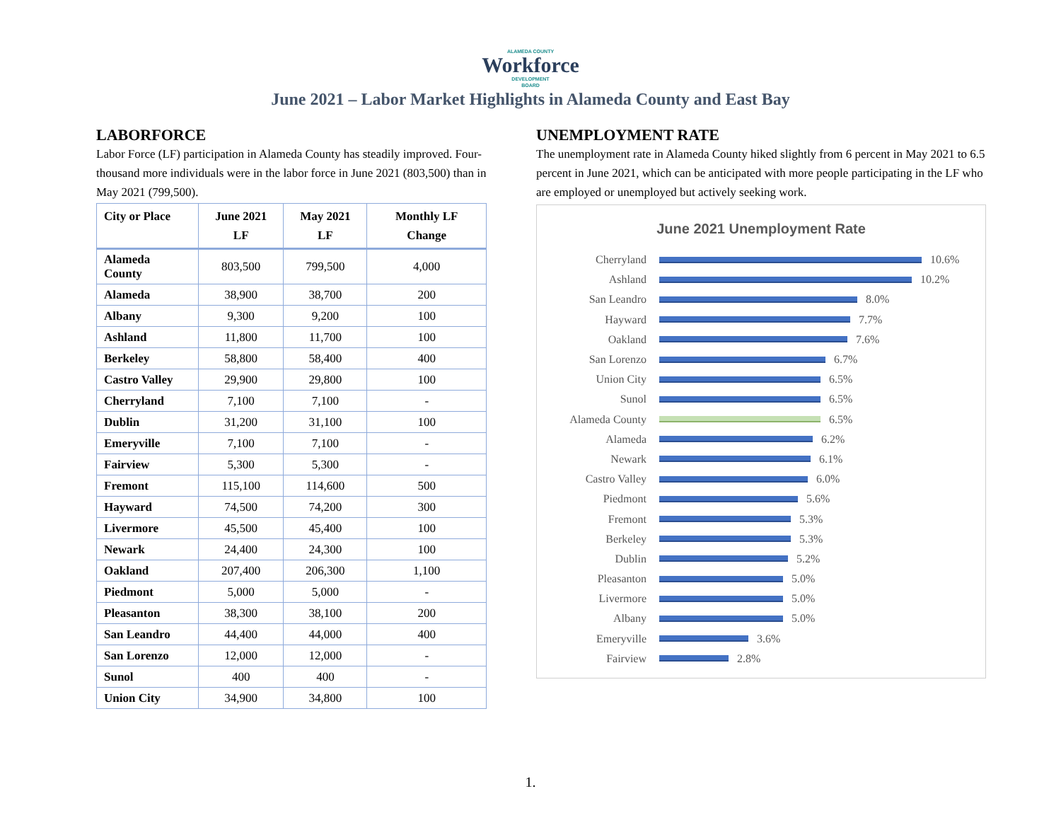ALAMEDA COUNTY
Workforce
DEVELOPMENT
BOARD
June 2021 – Labor Market Highlights in Alameda County and East Bay
LABORFORCE
Labor Force (LF) participation in Alameda County has steadily improved. Four-thousand more individuals were in the labor force in June 2021 (803,500) than in May 2021 (799,500).
| City or Place | June 2021 LF | May 2021 LF | Monthly LF Change |
| --- | --- | --- | --- |
| Alameda County | 803,500 | 799,500 | 4,000 |
| Alameda | 38,900 | 38,700 | 200 |
| Albany | 9,300 | 9,200 | 100 |
| Ashland | 11,800 | 11,700 | 100 |
| Berkeley | 58,800 | 58,400 | 400 |
| Castro Valley | 29,900 | 29,800 | 100 |
| Cherryland | 7,100 | 7,100 | - |
| Dublin | 31,200 | 31,100 | 100 |
| Emeryville | 7,100 | 7,100 | - |
| Fairview | 5,300 | 5,300 | - |
| Fremont | 115,100 | 114,600 | 500 |
| Hayward | 74,500 | 74,200 | 300 |
| Livermore | 45,500 | 45,400 | 100 |
| Newark | 24,400 | 24,300 | 100 |
| Oakland | 207,400 | 206,300 | 1,100 |
| Piedmont | 5,000 | 5,000 | - |
| Pleasanton | 38,300 | 38,100 | 200 |
| San Leandro | 44,400 | 44,000 | 400 |
| San Lorenzo | 12,000 | 12,000 | - |
| Sunol | 400 | 400 | - |
| Union City | 34,900 | 34,800 | 100 |
UNEMPLOYMENT RATE
The unemployment rate in Alameda County hiked slightly from 6 percent in May 2021 to 6.5 percent in June 2021, which can be anticipated with more people participating in the LF who are employed or unemployed but actively seeking work.
June 2021 Unemployment Rate
Cherryland 10.6%
Ashland 10.2%
San Leandro 8.0%
Hayward 7.7%
Oakland 7.6%
San Lorenzo 6.7%
Union City 6.5%
Sunol 6.5%
Alameda County 6.5%
Alameda 6.2%
Newark 6.1%
Castro Valley 6.0%
Piedmont 5.6%
Fremont 5.3%
Berkeley 5.3%
Dublin 5.2%
Pleasanton 5.0%
Livermore 5.0%
Albany 5.0%
Emeryville 3.6%
Fairview 2.8%
1.